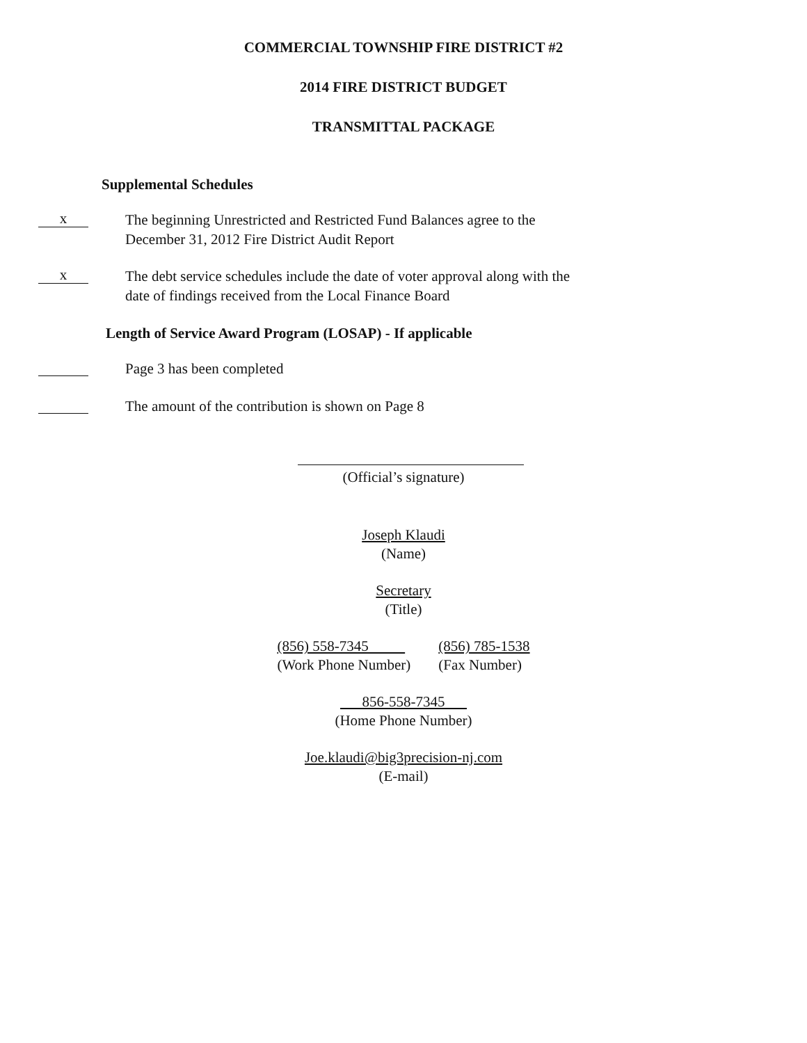COMMERCIAL TOWNSHIP FIRE DISTRICT #2
2014 FIRE DISTRICT BUDGET
TRANSMITTAL PACKAGE
Supplemental Schedules
x
The beginning Unrestricted and Restricted Fund Balances agree to the
December 31, 2012 Fire District Audit Report
x
The debt service schedules include the date of voter approval along with the
date of findings received from the Local Finance Board
Length of Service Award Program (LOSAP) - If applicable
Page 3 has been completed
The amount of the contribution is shown on Page 8
(Official’s signature)
Joseph Klaudi
(Name)
Secretary
(Title)
(856) 558-7345
(Work Phone Number)
(856) 785-1538
(Fax Number)
856-558-7345
(Home Phone Number)
Joe.klaudi@big3precision-nj.com
(E-mail)